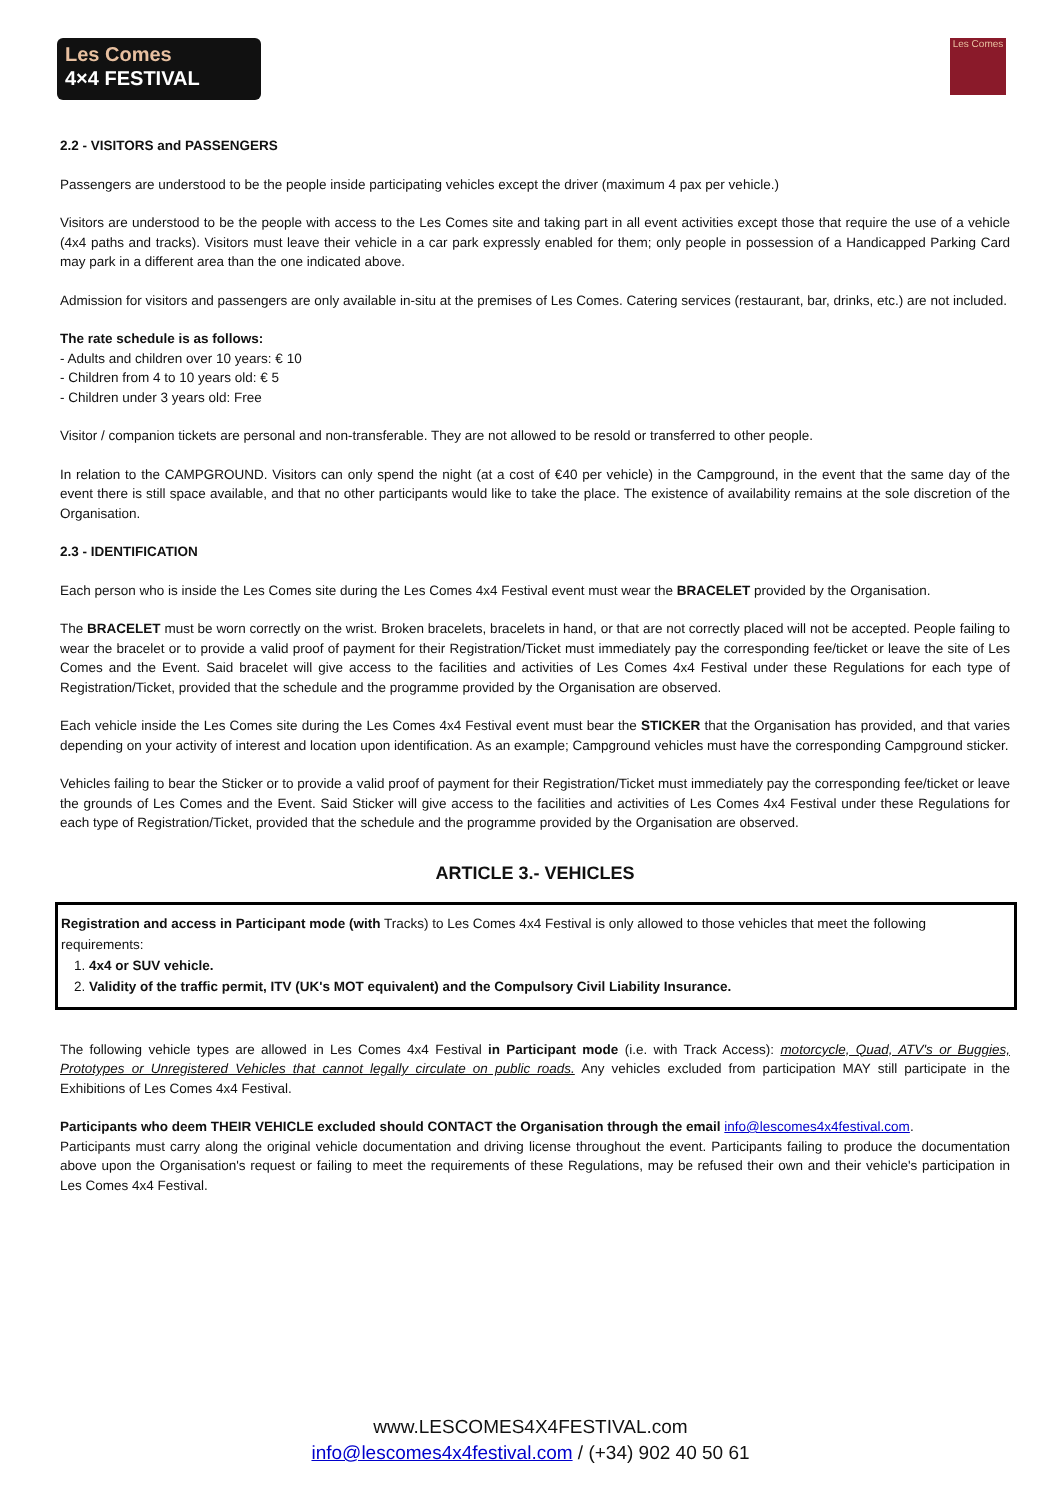Les Comes
4×4 FESTIVAL
Les Comes
2.2 - VISITORS and PASSENGERS
Passengers are understood to be the people inside participating vehicles except the driver (maximum 4 pax per vehicle.)
Visitors are understood to be the people with access to the Les Comes site and taking part in all event activities except those that require the use of a vehicle (4x4 paths and tracks). Visitors must leave their vehicle in a car park expressly enabled for them; only people in possession of a Handicapped Parking Card may park in a different area than the one indicated above.
Admission for visitors and passengers are only available in-situ at the premises of Les Comes. Catering services (restaurant, bar, drinks, etc.) are not included.
The rate schedule is as follows:
- Adults and children over 10 years: € 10
- Children from 4 to 10 years old: € 5
- Children under 3 years old: Free
Visitor / companion tickets are personal and non-transferable. They are not allowed to be resold or transferred to other people.
In relation to the CAMPGROUND. Visitors can only spend the night (at a cost of €40 per vehicle) in the Campground, in the event that the same day of the event there is still space available, and that no other participants would like to take the place. The existence of availability remains at the sole discretion of the Organisation.
2.3 - IDENTIFICATION
Each person who is inside the Les Comes site during the Les Comes 4x4 Festival event must wear the BRACELET provided by the Organisation.
The BRACELET must be worn correctly on the wrist. Broken bracelets, bracelets in hand, or that are not correctly placed will not be accepted. People failing to wear the bracelet or to provide a valid proof of payment for their Registration/Ticket must immediately pay the corresponding fee/ticket or leave the site of Les Comes and the Event. Said bracelet will give access to the facilities and activities of Les Comes 4x4 Festival under these Regulations for each type of Registration/Ticket, provided that the schedule and the programme provided by the Organisation are observed.
Each vehicle inside the Les Comes site during the Les Comes 4x4 Festival event must bear the STICKER that the Organisation has provided, and that varies depending on your activity of interest and location upon identification. As an example; Campground vehicles must have the corresponding Campground sticker.
Vehicles failing to bear the Sticker or to provide a valid proof of payment for their Registration/Ticket must immediately pay the corresponding fee/ticket or leave the grounds of Les Comes and the Event. Said Sticker will give access to the facilities and activities of Les Comes 4x4 Festival under these Regulations for each type of Registration/Ticket, provided that the schedule and the programme provided by the Organisation are observed.
ARTICLE 3.- VEHICLES
Registration and access in Participant mode (with Tracks) to Les Comes 4x4 Festival is only allowed to those vehicles that meet the following requirements:
1. 4x4 or SUV vehicle.
2. Validity of the traffic permit, ITV (UK's MOT equivalent) and the Compulsory Civil Liability Insurance.
The following vehicle types are allowed in Les Comes 4x4 Festival in Participant mode (i.e. with Track Access): motorcycle, Quad, ATV's or Buggies, Prototypes or Unregistered Vehicles that cannot legally circulate on public roads. Any vehicles excluded from participation MAY still participate in the Exhibitions of Les Comes 4x4 Festival.
Participants who deem THEIR VEHICLE excluded should CONTACT the Organisation through the email info@lescomes4x4festival.com.
Participants must carry along the original vehicle documentation and driving license throughout the event. Participants failing to produce the documentation above upon the Organisation's request or failing to meet the requirements of these Regulations, may be refused their own and their vehicle's participation in Les Comes 4x4 Festival.
www.LESCOMES4X4FESTIVAL.com
info@lescomes4x4festival.com / (+34) 902 40 50 61